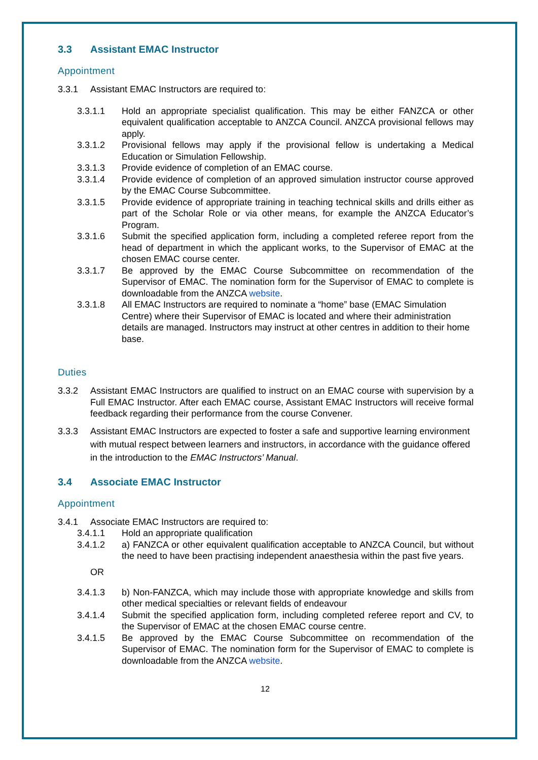3.3 Assistant EMAC Instructor
Appointment
3.3.1 Assistant EMAC Instructors are required to:
3.3.1.1 Hold an appropriate specialist qualification. This may be either FANZCA or other equivalent qualification acceptable to ANZCA Council. ANZCA provisional fellows may apply.
3.3.1.2 Provisional fellows may apply if the provisional fellow is undertaking a Medical Education or Simulation Fellowship.
3.3.1.3 Provide evidence of completion of an EMAC course.
3.3.1.4 Provide evidence of completion of an approved simulation instructor course approved by the EMAC Course Subcommittee.
3.3.1.5 Provide evidence of appropriate training in teaching technical skills and drills either as part of the Scholar Role or via other means, for example the ANZCA Educator’s Program.
3.3.1.6 Submit the specified application form, including a completed referee report from the head of department in which the applicant works, to the Supervisor of EMAC at the chosen EMAC course center.
3.3.1.7 Be approved by the EMAC Course Subcommittee on recommendation of the Supervisor of EMAC. The nomination form for the Supervisor of EMAC to complete is downloadable from the ANZCA website.
3.3.1.8 All EMAC Instructors are required to nominate a “home” base (EMAC Simulation Centre) where their Supervisor of EMAC is located and where their administration details are managed. Instructors may instruct at other centres in addition to their home base.
Duties
3.3.2 Assistant EMAC Instructors are qualified to instruct on an EMAC course with supervision by a Full EMAC Instructor. After each EMAC course, Assistant EMAC Instructors will receive formal feedback regarding their performance from the course Convener.
3.3.3 Assistant EMAC Instructors are expected to foster a safe and supportive learning environment with mutual respect between learners and instructors, in accordance with the guidance offered in the introduction to the EMAC Instructors’ Manual.
3.4 Associate EMAC Instructor
Appointment
3.4.1 Associate EMAC Instructors are required to:
3.4.1.1 Hold an appropriate qualification
3.4.1.2 a) FANZCA or other equivalent qualification acceptable to ANZCA Council, but without the need to have been practising independent anaesthesia within the past five years.
OR
3.4.1.3 b) Non-FANZCA, which may include those with appropriate knowledge and skills from other medical specialties or relevant fields of endeavour
3.4.1.4 Submit the specified application form, including completed referee report and CV, to the Supervisor of EMAC at the chosen EMAC course centre.
3.4.1.5 Be approved by the EMAC Course Subcommittee on recommendation of the Supervisor of EMAC. The nomination form for the Supervisor of EMAC to complete is downloadable from the ANZCA website.
12